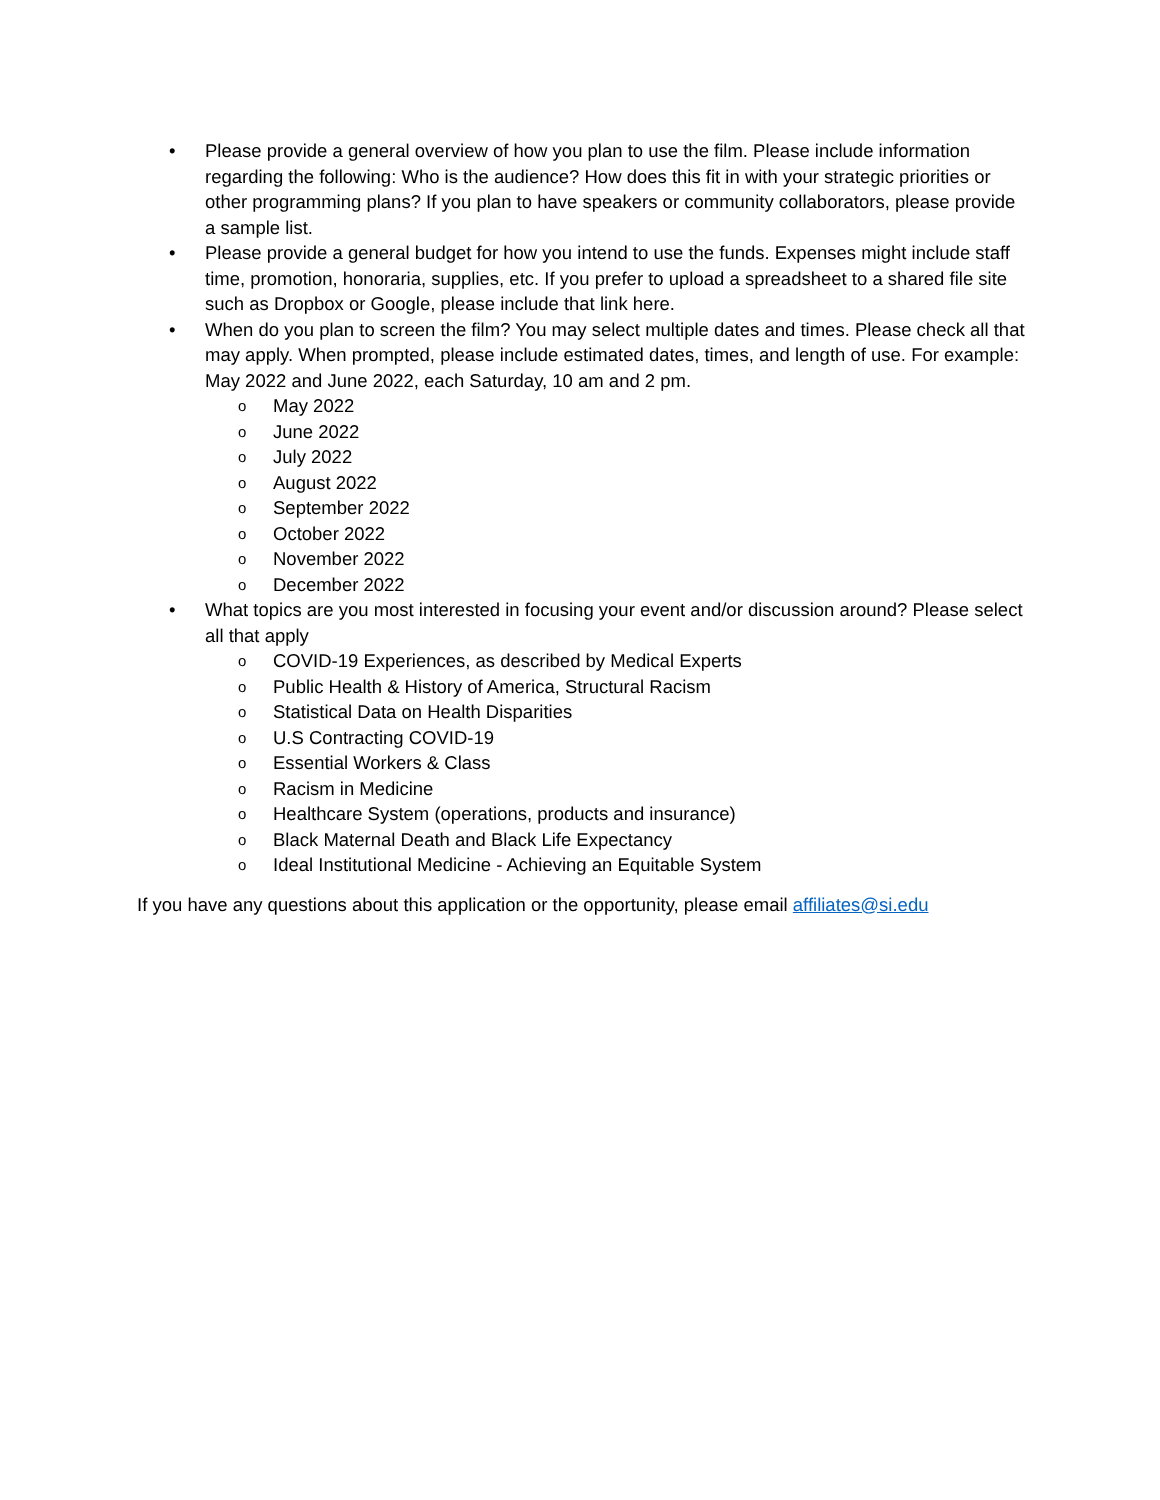• Please provide a general overview of how you plan to use the film. Please include information regarding the following: Who is the audience? How does this fit in with your strategic priorities or other programming plans? If you plan to have speakers or community collaborators, please provide a sample list.
• Please provide a general budget for how you intend to use the funds. Expenses might include staff time, promotion, honoraria, supplies, etc. If you prefer to upload a spreadsheet to a shared file site such as Dropbox or Google, please include that link here.
• When do you plan to screen the film? You may select multiple dates and times. Please check all that may apply. When prompted, please include estimated dates, times, and length of use. For example: May 2022 and June 2022, each Saturday, 10 am and 2 pm.
o May 2022
o June 2022
o July 2022
o August 2022
o September 2022
o October 2022
o November 2022
o December 2022
• What topics are you most interested in focusing your event and/or discussion around? Please select all that apply
o COVID-19 Experiences, as described by Medical Experts
o Public Health & History of America, Structural Racism
o Statistical Data on Health Disparities
o U.S Contracting COVID-19
o Essential Workers & Class
o Racism in Medicine
o Healthcare System (operations, products and insurance)
o Black Maternal Death and Black Life Expectancy
o Ideal Institutional Medicine - Achieving an Equitable System
If you have any questions about this application or the opportunity, please email affiliates@si.edu